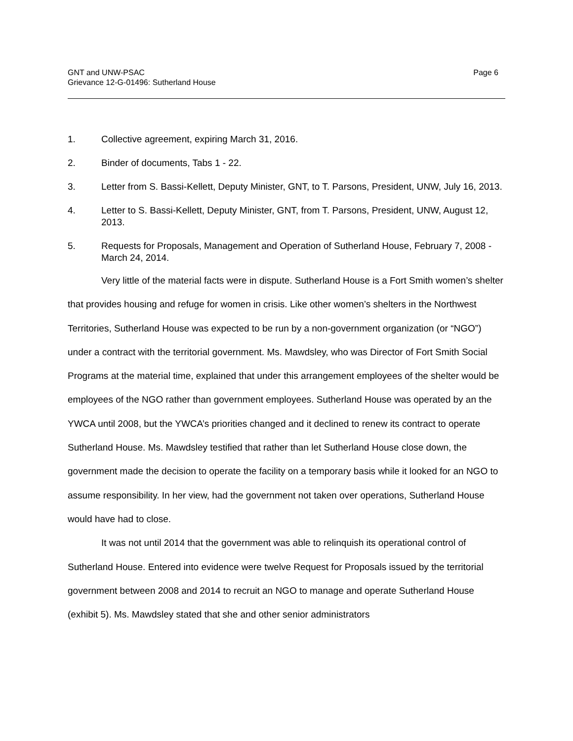GNT and UNW-PSAC
Grievance 12-G-01496: Sutherland House
Page 6
1. Collective agreement, expiring March 31, 2016.
2. Binder of documents, Tabs 1 - 22.
3. Letter from S. Bassi-Kellett, Deputy Minister, GNT, to T. Parsons, President, UNW, July 16, 2013.
4. Letter to S. Bassi-Kellett, Deputy Minister, GNT, from T. Parsons, President, UNW, August 12, 2013.
5. Requests for Proposals, Management and Operation of Sutherland House, February 7, 2008 - March 24, 2014.
Very little of the material facts were in dispute. Sutherland House is a Fort Smith women’s shelter that provides housing and refuge for women in crisis. Like other women’s shelters in the Northwest Territories, Sutherland House was expected to be run by a non-government organization (or “NGO”) under a contract with the territorial government. Ms. Mawdsley, who was Director of Fort Smith Social Programs at the material time, explained that under this arrangement employees of the shelter would be employees of the NGO rather than government employees. Sutherland House was operated by an the YWCA until 2008, but the YWCA’s priorities changed and it declined to renew its contract to operate Sutherland House. Ms. Mawdsley testified that rather than let Sutherland House close down, the government made the decision to operate the facility on a temporary basis while it looked for an NGO to assume responsibility. In her view, had the government not taken over operations, Sutherland House would have had to close.
It was not until 2014 that the government was able to relinquish its operational control of Sutherland House. Entered into evidence were twelve Request for Proposals issued by the territorial government between 2008 and 2014 to recruit an NGO to manage and operate Sutherland House (exhibit 5). Ms. Mawdsley stated that she and other senior administrators